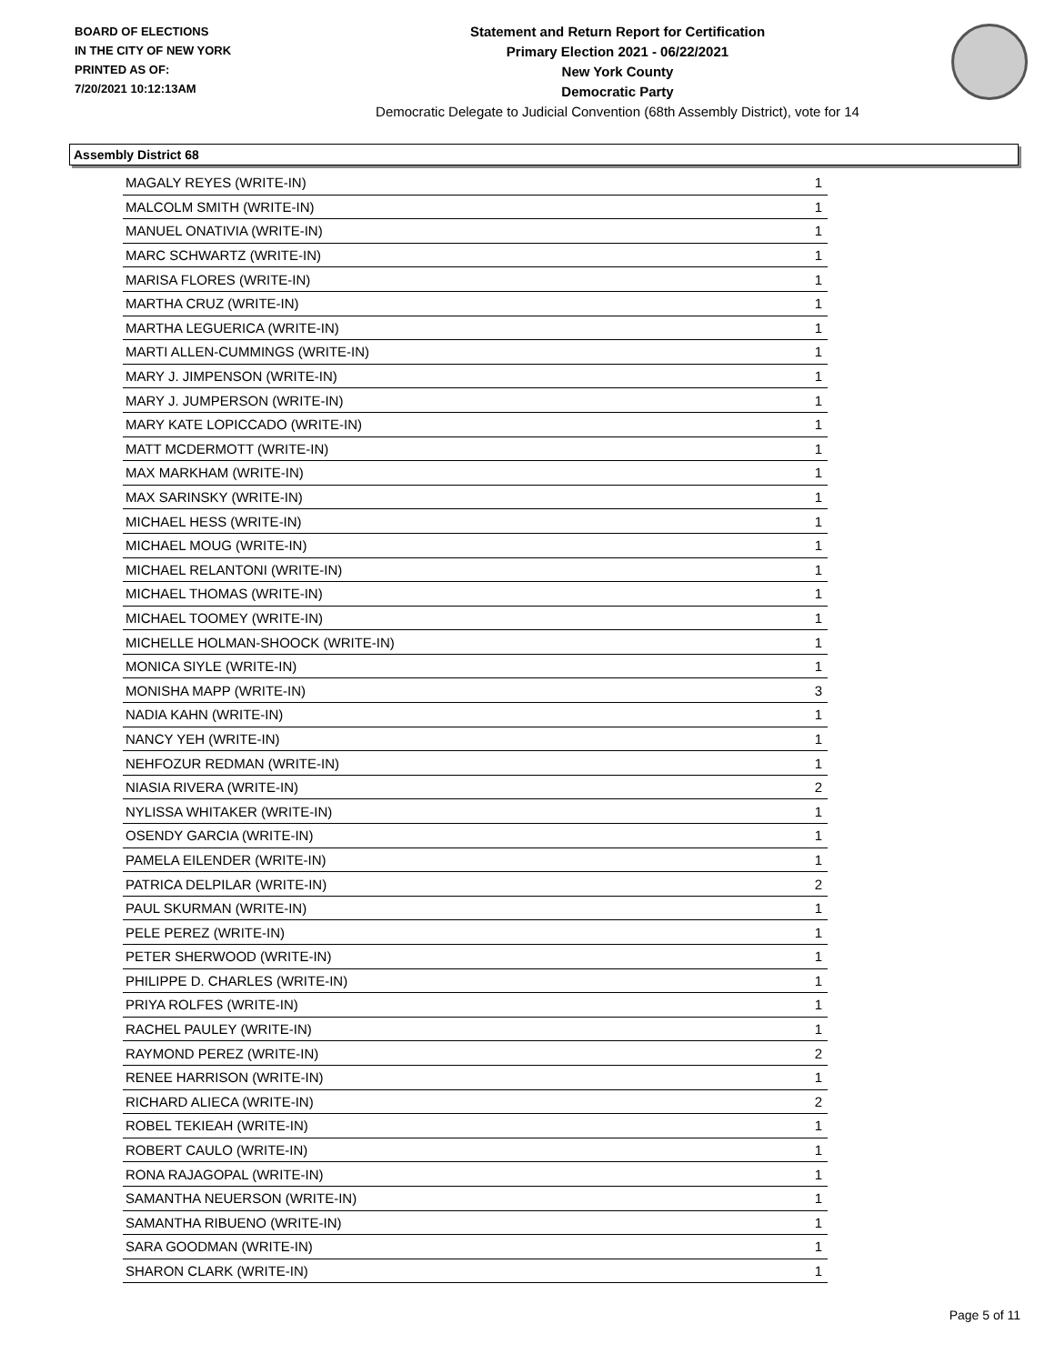BOARD OF ELECTIONS
IN THE CITY OF NEW YORK
PRINTED AS OF:
7/20/2021 10:12:13AM
Statement and Return Report for Certification
Primary Election 2021 - 06/22/2021
New York County
Democratic Party
Democratic Delegate to Judicial Convention (68th Assembly District), vote for 14
Assembly District 68
| MAGALY REYES (WRITE-IN) | 1 |
| MALCOLM SMITH (WRITE-IN) | 1 |
| MANUEL ONATIVIA (WRITE-IN) | 1 |
| MARC SCHWARTZ (WRITE-IN) | 1 |
| MARISA FLORES (WRITE-IN) | 1 |
| MARTHA CRUZ (WRITE-IN) | 1 |
| MARTHA LEGUERICA (WRITE-IN) | 1 |
| MARTI ALLEN-CUMMINGS (WRITE-IN) | 1 |
| MARY J. JIMPENSON (WRITE-IN) | 1 |
| MARY J. JUMPERSON (WRITE-IN) | 1 |
| MARY KATE LOPICCADO (WRITE-IN) | 1 |
| MATT MCDERMOTT (WRITE-IN) | 1 |
| MAX MARKHAM (WRITE-IN) | 1 |
| MAX SARINSKY (WRITE-IN) | 1 |
| MICHAEL HESS (WRITE-IN) | 1 |
| MICHAEL MOUG (WRITE-IN) | 1 |
| MICHAEL RELANTONI (WRITE-IN) | 1 |
| MICHAEL THOMAS (WRITE-IN) | 1 |
| MICHAEL TOOMEY (WRITE-IN) | 1 |
| MICHELLE HOLMAN-SHOOCK (WRITE-IN) | 1 |
| MONICA SIYLE (WRITE-IN) | 1 |
| MONISHA MAPP (WRITE-IN) | 3 |
| NADIA KAHN (WRITE-IN) | 1 |
| NANCY YEH (WRITE-IN) | 1 |
| NEHFOZUR REDMAN (WRITE-IN) | 1 |
| NIASIA RIVERA (WRITE-IN) | 2 |
| NYLISSA WHITAKER (WRITE-IN) | 1 |
| OSENDY GARCIA (WRITE-IN) | 1 |
| PAMELA EILENDER (WRITE-IN) | 1 |
| PATRICA DELPILAR (WRITE-IN) | 2 |
| PAUL SKURMAN (WRITE-IN) | 1 |
| PELE PEREZ (WRITE-IN) | 1 |
| PETER SHERWOOD (WRITE-IN) | 1 |
| PHILIPPE D. CHARLES (WRITE-IN) | 1 |
| PRIYA ROLFES (WRITE-IN) | 1 |
| RACHEL PAULEY (WRITE-IN) | 1 |
| RAYMOND PEREZ (WRITE-IN) | 2 |
| RENEE HARRISON (WRITE-IN) | 1 |
| RICHARD ALIECA (WRITE-IN) | 2 |
| ROBEL TEKIEAH (WRITE-IN) | 1 |
| ROBERT CAULO (WRITE-IN) | 1 |
| RONA RAJAGOPAL (WRITE-IN) | 1 |
| SAMANTHA NEUERSON (WRITE-IN) | 1 |
| SAMANTHA RIBUENO (WRITE-IN) | 1 |
| SARA GOODMAN (WRITE-IN) | 1 |
| SHARON CLARK (WRITE-IN) | 1 |
Page 5 of 11